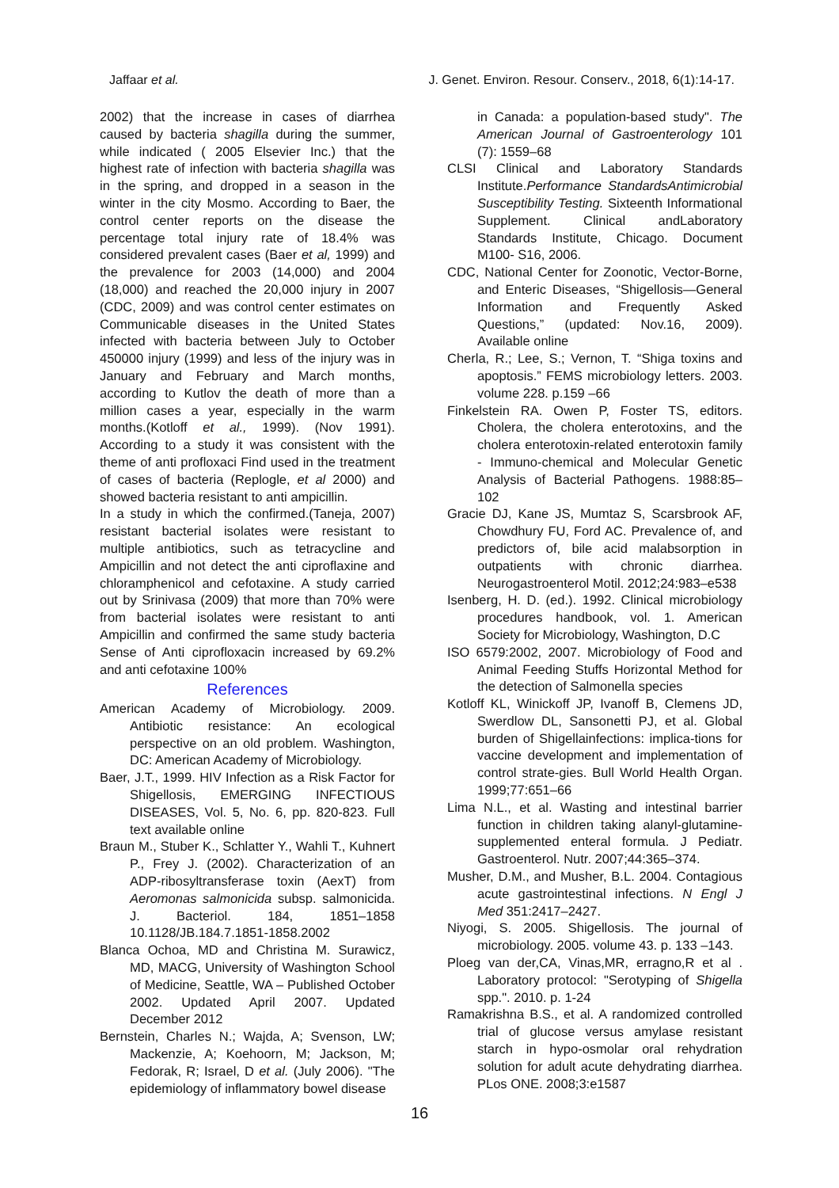Jaffaar et al. J. Genet. Environ. Resour. Conserv., 2018, 6(1):14-17.
2002) that the increase in cases of diarrhea caused by bacteria shagilla during the summer, while indicated ( 2005 Elsevier Inc.) that the highest rate of infection with bacteria shagilla was in the spring, and dropped in a season in the winter in the city Mosmo. According to Baer, the control center reports on the disease the percentage total injury rate of 18.4% was considered prevalent cases (Baer et al, 1999) and the prevalence for 2003 (14,000) and 2004 (18,000) and reached the 20,000 injury in 2007 (CDC, 2009) and was control center estimates on Communicable diseases in the United States infected with bacteria between July to October 450000 injury (1999) and less of the injury was in January and February and March months, according to Kutlov the death of more than a million cases a year, especially in the warm months.(Kotloff et al., 1999). (Nov 1991). According to a study it was consistent with the theme of anti profloxaci Find used in the treatment of cases of bacteria (Replogle, et al 2000) and showed bacteria resistant to anti ampicillin.
In a study in which the confirmed.(Taneja, 2007) resistant bacterial isolates were resistant to multiple antibiotics, such as tetracycline and Ampicillin and not detect the anti ciproflaxine and chloramphenicol and cefotaxine. A study carried out by Srinivasa (2009) that more than 70% were from bacterial isolates were resistant to anti Ampicillin and confirmed the same study bacteria Sense of Anti ciprofloxacin increased by 69.2% and anti cefotaxine 100%
References
American Academy of Microbiology. 2009. Antibiotic resistance: An ecological perspective on an old problem. Washington, DC: American Academy of Microbiology.
Baer, J.T., 1999. HIV Infection as a Risk Factor for Shigellosis, EMERGING INFECTIOUS DISEASES, Vol. 5, No. 6, pp. 820-823. Full text available online
Braun M., Stuber K., Schlatter Y., Wahli T., Kuhnert P., Frey J. (2002). Characterization of an ADP-ribosyltransferase toxin (AexT) from Aeromonas salmonicida subsp. salmonicida. J. Bacteriol. 184, 1851–1858 10.1128/JB.184.7.1851-1858.2002
Blanca Ochoa, MD and Christina M. Surawicz, MD, MACG, University of Washington School of Medicine, Seattle, WA – Published October 2002. Updated April 2007. Updated December 2012
Bernstein, Charles N.; Wajda, A; Svenson, LW; Mackenzie, A; Koehoorn, M; Jackson, M; Fedorak, R; Israel, D et al. (July 2006). "The epidemiology of inflammatory bowel disease
in Canada: a population-based study". The American Journal of Gastroenterology 101 (7): 1559–68
CLSI Clinical and Laboratory Standards Institute.Performance StandardsAntimicrobial Susceptibility Testing. Sixteenth Informational Supplement. Clinical andLaboratory Standards Institute, Chicago. Document M100- S16, 2006.
CDC, National Center for Zoonotic, Vector-Borne, and Enteric Diseases, “Shigellosis—General Information and Frequently Asked Questions,” (updated: Nov.16, 2009). Available online
Cherla, R.; Lee, S.; Vernon, T. “Shiga toxins and apoptosis.” FEMS microbiology letters. 2003. volume 228. p.159 –66
Finkelstein RA. Owen P, Foster TS, editors. Cholera, the cholera enterotoxins, and the cholera enterotoxin-related enterotoxin family - Immuno-chemical and Molecular Genetic Analysis of Bacterial Pathogens. 1988:85–102
Gracie DJ, Kane JS, Mumtaz S, Scarsbrook AF, Chowdhury FU, Ford AC. Prevalence of, and predictors of, bile acid malabsorption in outpatients with chronic diarrhea. Neurogastroenterol Motil. 2012;24:983–e538
Isenberg, H. D. (ed.). 1992. Clinical microbiology procedures handbook, vol. 1. American Society for Microbiology, Washington, D.C
ISO 6579:2002, 2007. Microbiology of Food and Animal Feeding Stuffs Horizontal Method for the detection of Salmonella species
Kotloff KL, Winickoff JP, Ivanoff B, Clemens JD, Swerdlow DL, Sansonetti PJ, et al. Global burden of Shigellainfections: implica-tions for vaccine development and implementation of control strate-gies. Bull World Health Organ. 1999;77:651–66
Lima N.L., et al. Wasting and intestinal barrier function in children taking alanyl-glutamine-supplemented enteral formula. J Pediatr. Gastroenterol. Nutr. 2007;44:365–374.
Musher, D.M., and Musher, B.L. 2004. Contagious acute gastrointestinal infections. N Engl J Med 351:2417–2427.
Niyogi, S. 2005. Shigellosis. The journal of microbiology. 2005. volume 43. p. 133 –143.
Ploeg van der,CA, Vinas,MR, erragno,R et al . Laboratory protocol: "Serotyping of Shigella spp.". 2010. p. 1-24
Ramakrishna B.S., et al. A randomized controlled trial of glucose versus amylase resistant starch in hypo-osmolar oral rehydration solution for adult acute dehydrating diarrhea. PLos ONE. 2008;3:e1587
16